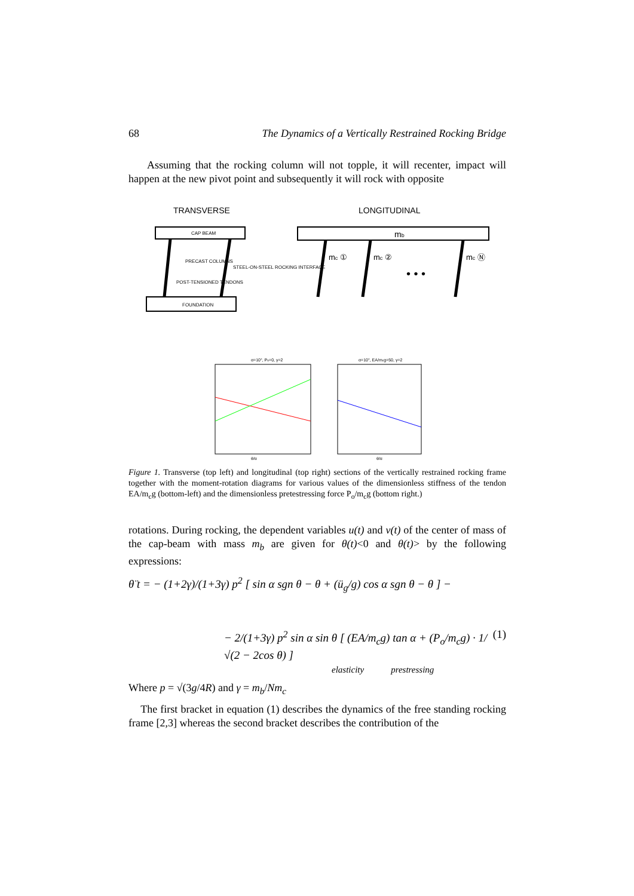68 The Dynamics of a Vertically Restrained Rocking Bridge
Assuming that the rocking column will not topple, it will recenter, impact will happen at the new pivot point and subsequently it will rock with opposite
TRANSVERSE
LONGITUDINAL
CAP BEAM
mb
FOUNDATION
PRECAST COLUMNS
STEEL-ON-STEEL ROCKING INTERFACE
POST-TENSIONED TENDONS
mc ①
mc ②
• • •
mc Ⓝ
α=10°, Po=0, γ=2
α=10°, EA/mcg=50, γ=2
θ/α
θ/α
Figure 1. Transverse (top left) and longitudinal (top right) sections of the vertically restrained rocking frame together with the moment-rotation diagrams for various values of the dimensionless stiffness of the tendon EA/m<sub>c</sub>g (bottom-left) and the dimensionless pretestressing force P<sub>o</sub>/m<sub>c</sub>g (bottom right.)
rotations. During rocking, the dependent variables u(t) and v(t) of the center of mass of the cap-beam with mass m<sub>b</sub> are given for θ(t)<0 and θ(t)> by the following expressions:
θ̈ t = − (1+2γ)/(1+3γ) p<sup>2</sup> [ sin α sgn θ − θ + (ü<sub>g</sub>/g) cos α sgn θ − θ ] −
− 2/(1+3γ) p<sup>2</sup> sin α sin θ [ (EA/m<sub>c</sub>g) tan α + (P<sub>o</sub>/m<sub>c</sub>g) · 1/√(2 − 2cos θ) ]
elasticity prestressing (1)
Where p = √(3g/4R) and γ = m<sub>b</sub>/Nm<sub>c</sub>
The first bracket in equation (1) describes the dynamics of the free standing rocking frame [2,3] whereas the second bracket describes the contribution of the